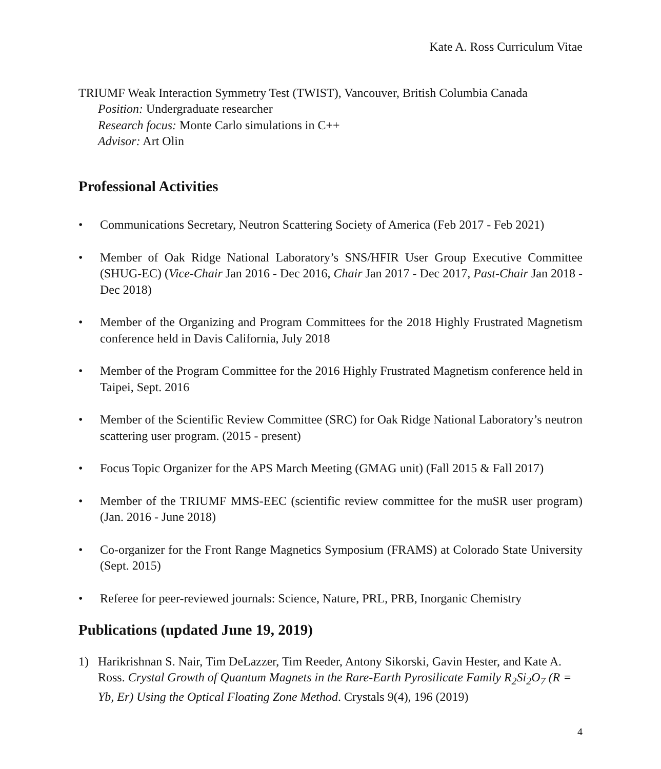Kate A. Ross Curriculum Vitae
TRIUMF Weak Interaction Symmetry Test (TWIST), Vancouver, British Columbia Canada
Position: Undergraduate researcher
Research focus: Monte Carlo simulations in C++
Advisor: Art Olin
Professional Activities
• Communications Secretary, Neutron Scattering Society of America (Feb 2017 - Feb 2021)
• Member of Oak Ridge National Laboratory’s SNS/HFIR User Group Executive Committee (SHUG-EC) (Vice-Chair Jan 2016 - Dec 2016, Chair Jan 2017 - Dec 2017, Past-Chair Jan 2018 - Dec 2018)
• Member of the Organizing and Program Committees for the 2018 Highly Frustrated Magnetism conference held in Davis California, July 2018
• Member of the Program Committee for the 2016 Highly Frustrated Magnetism conference held in Taipei, Sept. 2016
• Member of the Scientific Review Committee (SRC) for Oak Ridge National Laboratory’s neutron scattering user program. (2015 - present)
• Focus Topic Organizer for the APS March Meeting (GMAG unit) (Fall 2015 & Fall 2017)
• Member of the TRIUMF MMS-EEC (scientific review committee for the muSR user program) (Jan. 2016 - June 2018)
• Co-organizer for the Front Range Magnetics Symposium (FRAMS) at Colorado State University (Sept. 2015)
• Referee for peer-reviewed journals: Science, Nature, PRL, PRB, Inorganic Chemistry
Publications (updated June 19, 2019)
1) Harikrishnan S. Nair, Tim DeLazzer, Tim Reeder, Antony Sikorski, Gavin Hester, and Kate A. Ross. Crystal Growth of Quantum Magnets in the Rare-Earth Pyrosilicate Family R<sub>2</sub>Si<sub>2</sub>O<sub>7</sub> (R = Yb, Er) Using the Optical Floating Zone Method. Crystals 9(4), 196 (2019)
4